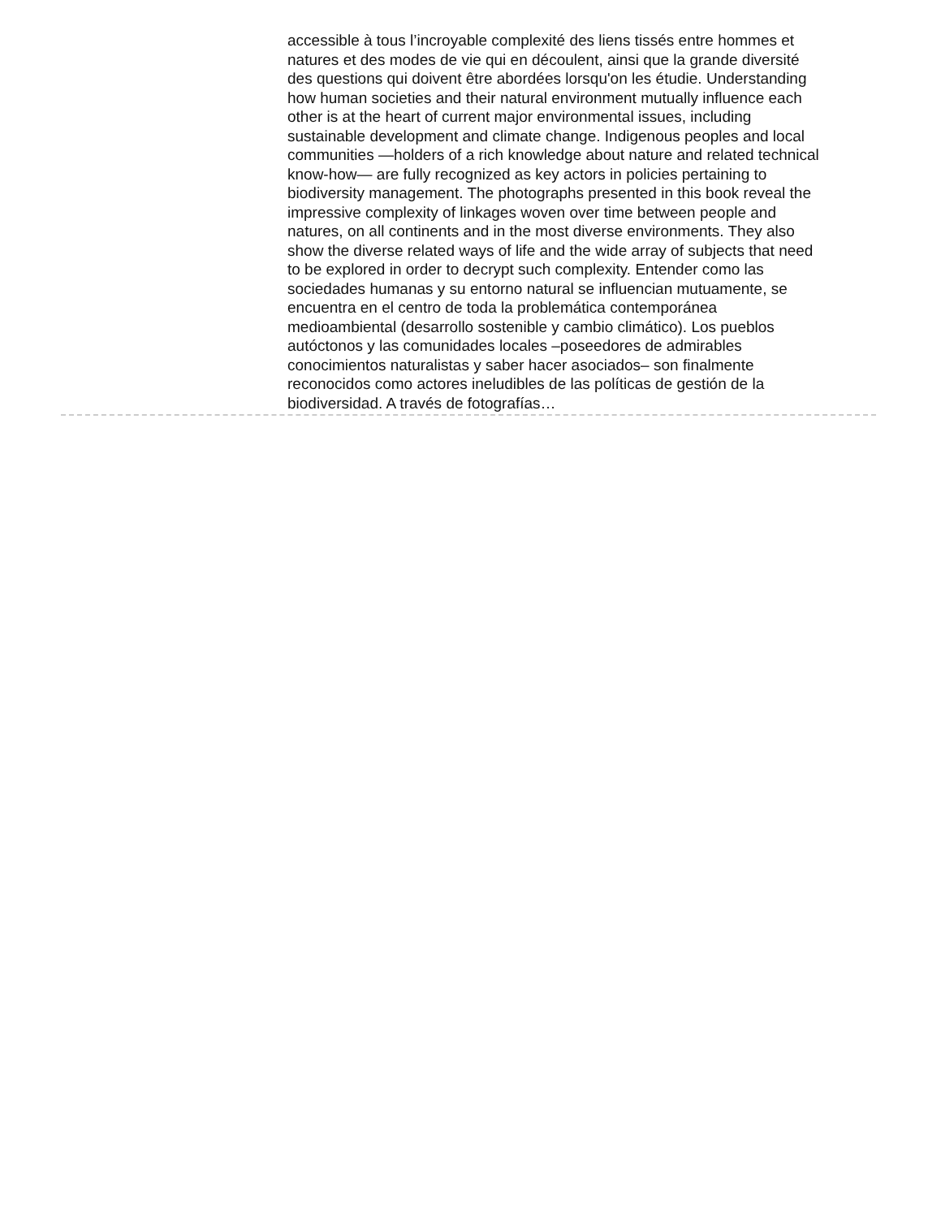accessible à tous l’incroyable complexité des liens tissés entre hommes et natures et des modes de vie qui en découlent, ainsi que la grande diversité des questions qui doivent être abordées lorsqu'on les étudie. Understanding how human societies and their natural environment mutually influence each other is at the heart of current major environmental issues, including sustainable development and climate change. Indigenous peoples and local communities —holders of a rich knowledge about nature and related technical know-how— are fully recognized as key actors in policies pertaining to biodiversity management. The photographs presented in this book reveal the impressive complexity of linkages woven over time between people and natures, on all continents and in the most diverse environments. They also show the diverse related ways of life and the wide array of subjects that need to be explored in order to decrypt such complexity. Entender como las sociedades humanas y su entorno natural se influencian mutuamente, se encuentra en el centro de toda la problemática contemporánea medioambiental (desarrollo sostenible y cambio climático). Los pueblos autóctonos y las comunidades locales –poseedores de admirables conocimientos naturalistas y saber hacer asociados– son finalmente reconocidos como actores ineludibles de las políticas de gestión de la biodiversidad. A través de fotografías…